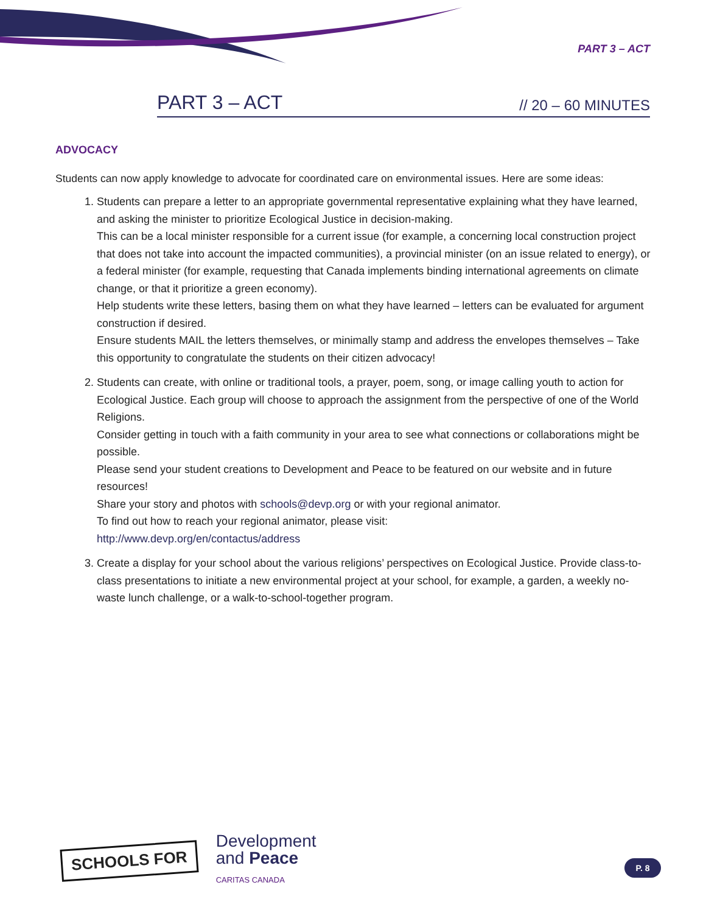PART 3 – ACT
PART 3 – ACT // 20 – 60 MINUTES
ADVOCACY
Students can now apply knowledge to advocate for coordinated care on environmental issues. Here are some ideas:
1. Students can prepare a letter to an appropriate governmental representative explaining what they have learned, and asking the minister to prioritize Ecological Justice in decision-making.
This can be a local minister responsible for a current issue (for example, a concerning local construction project that does not take into account the impacted communities), a provincial minister (on an issue related to energy), or a federal minister (for example, requesting that Canada implements binding international agreements on climate change, or that it prioritize a green economy).
Help students write these letters, basing them on what they have learned – letters can be evaluated for argument construction if desired.
Ensure students MAIL the letters themselves, or minimally stamp and address the envelopes themselves – Take this opportunity to congratulate the students on their citizen advocacy!
2. Students can create, with online or traditional tools, a prayer, poem, song, or image calling youth to action for Ecological Justice. Each group will choose to approach the assignment from the perspective of one of the World Religions.
Consider getting in touch with a faith community in your area to see what connections or collaborations might be possible.
Please send your student creations to Development and Peace to be featured on our website and in future resources!
Share your story and photos with schools@devp.org or with your regional animator.
To find out how to reach your regional animator, please visit:
http://www.devp.org/en/contactus/address
3. Create a display for your school about the various religions’ perspectives on Ecological Justice. Provide class-to-class presentations to initiate a new environmental project at your school, for example, a garden, a weekly no-waste lunch challenge, or a walk-to-school-together program.
SCHOOLS FOR
Development
and Peace
CARITAS CANADA
P. 8